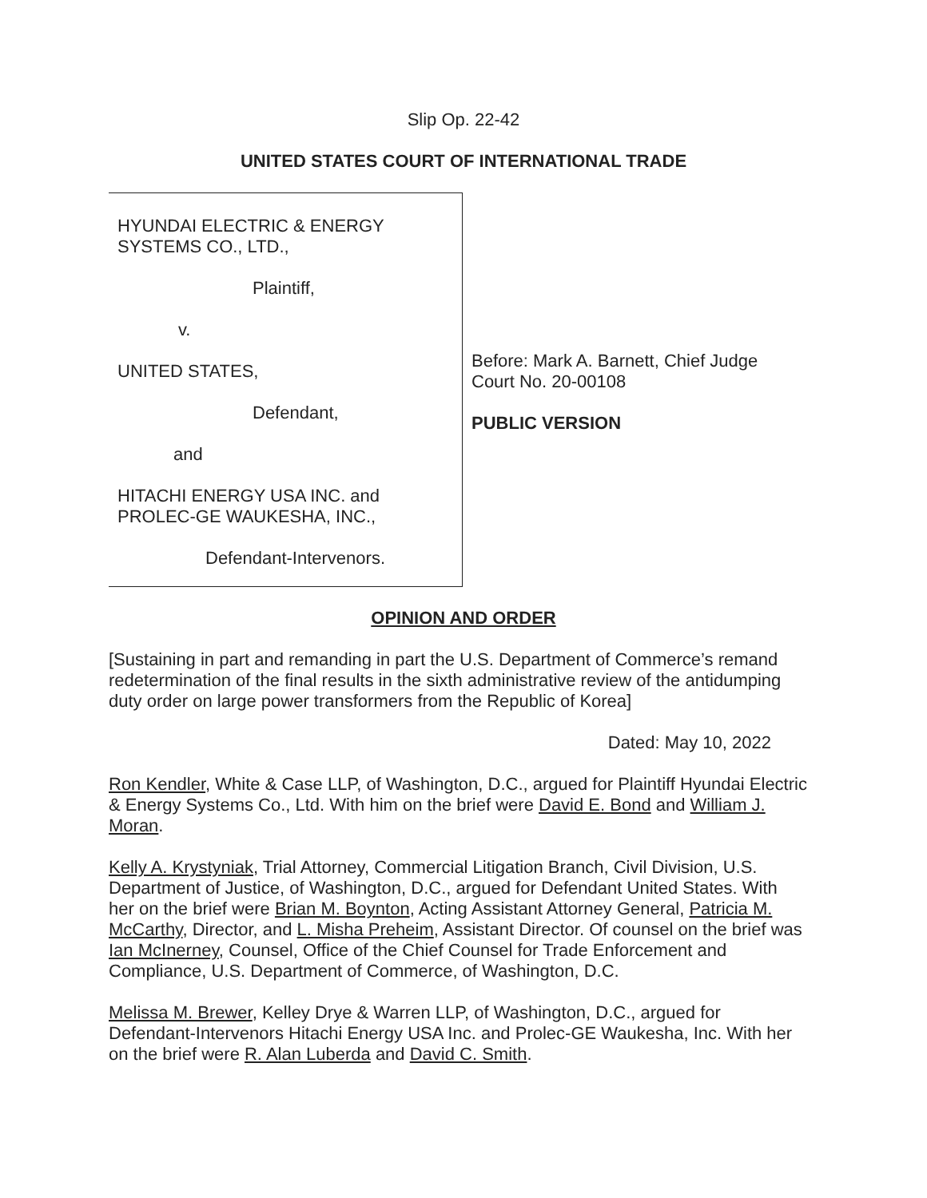Slip Op. 22-42
UNITED STATES COURT OF INTERNATIONAL TRADE
HYUNDAI ELECTRIC & ENERGY
SYSTEMS CO., LTD.,
Plaintiff,
v.
UNITED STATES,
Defendant,
and
HITACHI ENERGY USA INC. and
PROLEC-GE WAUKESHA, INC.,
Defendant-Intervenors.
Before: Mark A. Barnett, Chief Judge
Court No. 20-00108
PUBLIC VERSION
OPINION AND ORDER
[Sustaining in part and remanding in part the U.S. Department of Commerce’s remand redetermination of the final results in the sixth administrative review of the antidumping duty order on large power transformers from the Republic of Korea]
Dated: May 10, 2022
Ron Kendler, White & Case LLP, of Washington, D.C., argued for Plaintiff Hyundai Electric & Energy Systems Co., Ltd. With him on the brief were David E. Bond and William J. Moran.
Kelly A. Krystyniak, Trial Attorney, Commercial Litigation Branch, Civil Division, U.S. Department of Justice, of Washington, D.C., argued for Defendant United States. With her on the brief were Brian M. Boynton, Acting Assistant Attorney General, Patricia M. McCarthy, Director, and L. Misha Preheim, Assistant Director. Of counsel on the brief was Ian McInerney, Counsel, Office of the Chief Counsel for Trade Enforcement and Compliance, U.S. Department of Commerce, of Washington, D.C.
Melissa M. Brewer, Kelley Drye & Warren LLP, of Washington, D.C., argued for Defendant-Intervenors Hitachi Energy USA Inc. and Prolec-GE Waukesha, Inc. With her on the brief were R. Alan Luberda and David C. Smith.